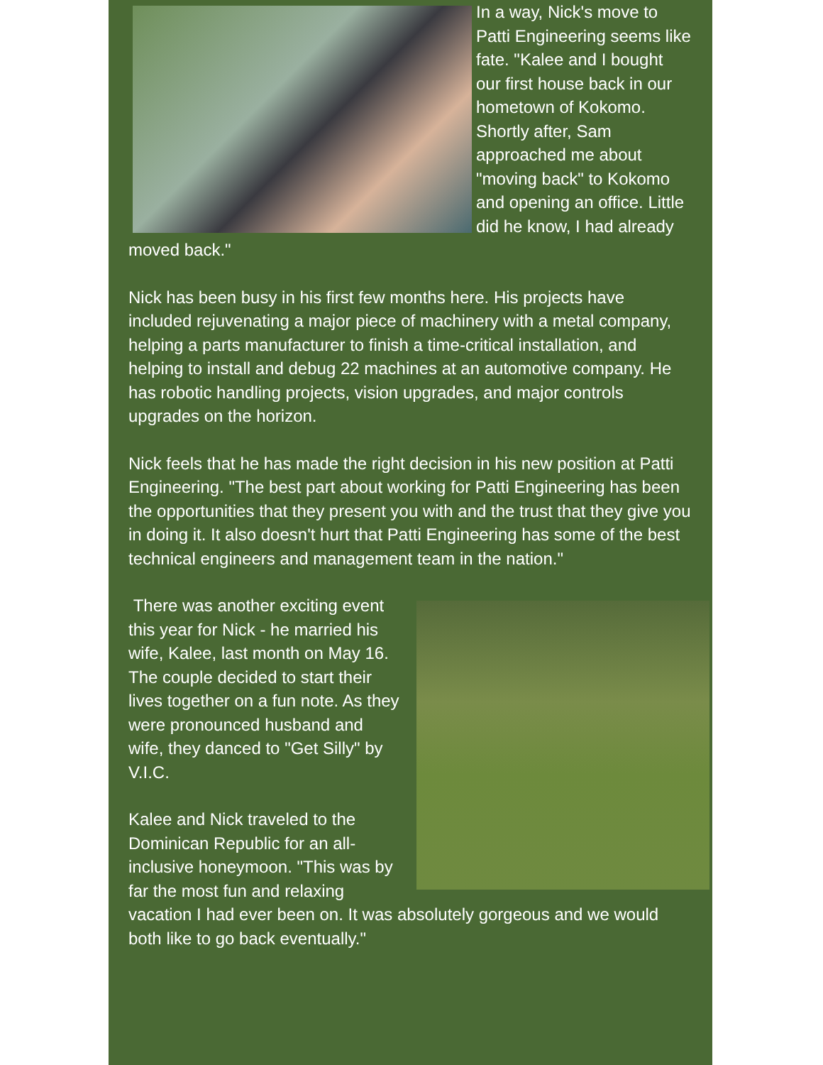In a way, Nick's move to Patti Engineering seems like fate. "Kalee and I bought our first house back in our hometown of Kokomo. Shortly after, Sam approached me about "moving back" to Kokomo and opening an office. Little did he know, I had already moved back."
Nick has been busy in his first few months here. His projects have included rejuvenating a major piece of machinery with a metal company, helping a parts manufacturer to finish a time-critical installation, and helping to install and debug 22 machines at an automotive company. He has robotic handling projects, vision upgrades, and major controls upgrades on the horizon.
Nick feels that he has made the right decision in his new position at Patti Engineering. "The best part about working for Patti Engineering has been the opportunities that they present you with and the trust that they give you in doing it. It also doesn't hurt that Patti Engineering has some of the best technical engineers and management team in the nation."
There was another exciting event this year for Nick - he married his wife, Kalee, last month on May 16. The couple decided to start their lives together on a fun note. As they were pronounced husband and wife, they danced to "Get Silly" by V.I.C.
Kalee and Nick traveled to the Dominican Republic for an all-inclusive honeymoon. "This was by far the most fun and relaxing vacation I had ever been on. It was absolutely gorgeous and we would both like to go back eventually."